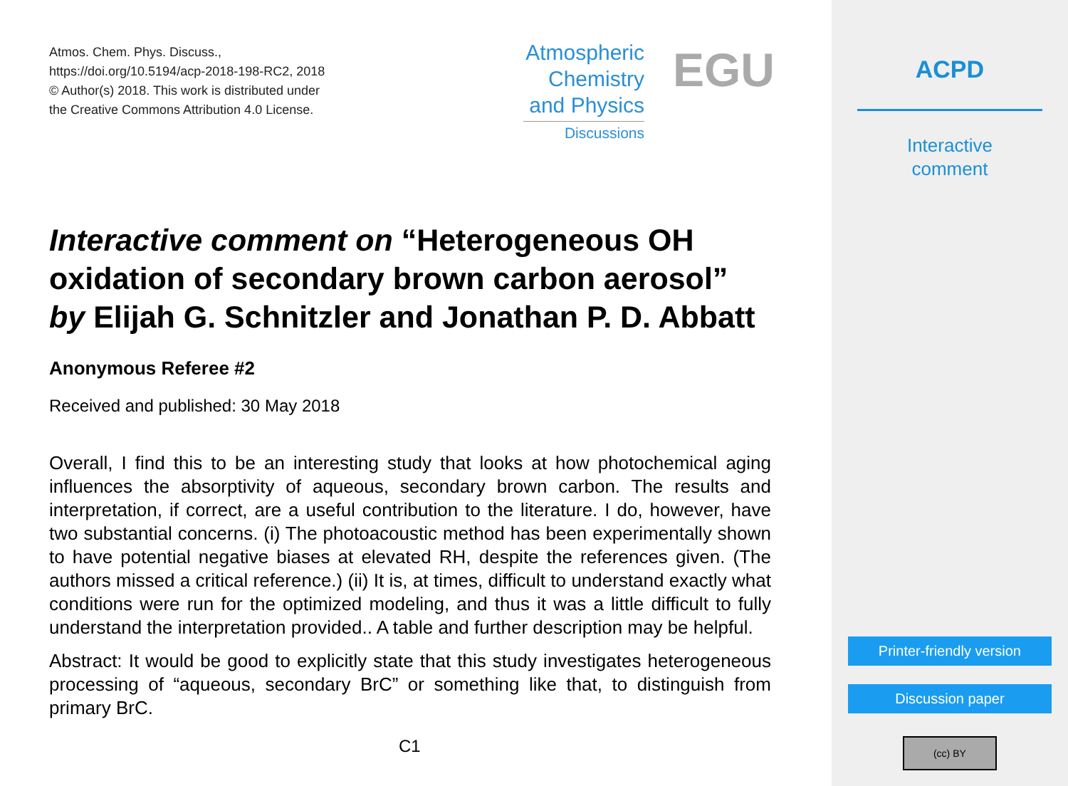Atmos. Chem. Phys. Discuss.,
https://doi.org/10.5194/acp-2018-198-RC2, 2018
© Author(s) 2018. This work is distributed under
the Creative Commons Attribution 4.0 License.
Atmospheric
Chemistry
and Physics
Discussions
EGU
Interactive comment on “Heterogeneous OH oxidation of secondary brown carbon aerosol” by Elijah G. Schnitzler and Jonathan P. D. Abbatt
Anonymous Referee #2
Received and published: 30 May 2018
Overall, I find this to be an interesting study that looks at how photochemical aging influences the absorptivity of aqueous, secondary brown carbon. The results and interpretation, if correct, are a useful contribution to the literature. I do, however, have two substantial concerns. (i) The photoacoustic method has been experimentally shown to have potential negative biases at elevated RH, despite the references given. (The authors missed a critical reference.) (ii) It is, at times, difficult to understand exactly what conditions were run for the optimized modeling, and thus it was a little difficult to fully understand the interpretation provided.. A table and further description may be helpful.
Abstract: It would be good to explicitly state that this study investigates heterogeneous processing of “aqueous, secondary BrC” or something like that, to distinguish from primary BrC.
C1
ACPD
Interactive
comment
Printer-friendly version
Discussion paper
(cc) BY